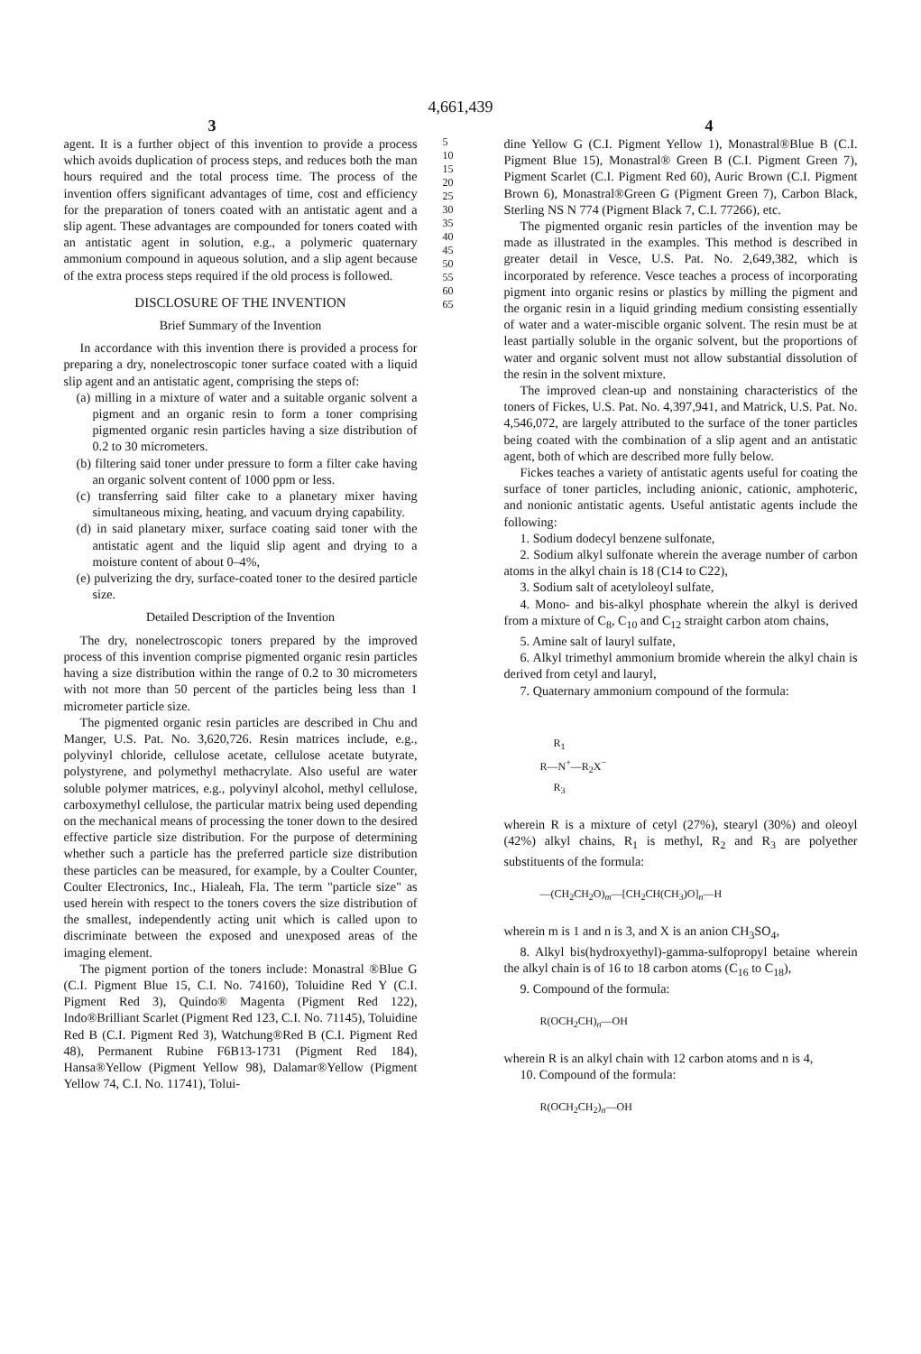4,661,439
3 4
agent. It is a further object of this invention to provide a process which avoids duplication of process steps, and reduces both the man hours required and the total process time. The process of the invention offers significant advantages of time, cost and efficiency for the preparation of toners coated with an antistatic agent and a slip agent. These advantages are compounded for toners coated with an antistatic agent in solution, e.g., a polymeric quaternary ammonium compound in aqueous solution, and a slip agent because of the extra process steps required if the old process is followed.
DISCLOSURE OF THE INVENTION
Brief Summary of the Invention
In accordance with this invention there is provided a process for preparing a dry, nonelectroscopic toner surface coated with a liquid slip agent and an antistatic agent, comprising the steps of:
(a) milling in a mixture of water and a suitable organic solvent a pigment and an organic resin to form a toner comprising pigmented organic resin particles having a size distribution of 0.2 to 30 micrometers.
(b) filtering said toner under pressure to form a filter cake having an organic solvent content of 1000 ppm or less.
(c) transferring said filter cake to a planetary mixer having simultaneous mixing, heating, and vacuum drying capability.
(d) in said planetary mixer, surface coating said toner with the antistatic agent and the liquid slip agent and drying to a moisture content of about 0–4%,
(e) pulverizing the dry, surface-coated toner to the desired particle size.
Detailed Description of the Invention
The dry, nonelectroscopic toners prepared by the improved process of this invention comprise pigmented organic resin particles having a size distribution within the range of 0.2 to 30 micrometers with not more than 50 percent of the particles being less than 1 micrometer particle size.
The pigmented organic resin particles are described in Chu and Manger, U.S. Pat. No. 3,620,726. Resin matrices include, e.g., polyvinyl chloride, cellulose acetate, cellulose acetate butyrate, polystyrene, and polymethyl methacrylate. Also useful are water soluble polymer matrices, e.g., polyvinyl alcohol, methyl cellulose, carboxymethyl cellulose, the particular matrix being used depending on the mechanical means of processing the toner down to the desired effective particle size distribution. For the purpose of determining whether such a particle has the preferred particle size distribution these particles can be measured, for example, by a Coulter Counter, Coulter Electronics, Inc., Hialeah, Fla. The term "particle size" as used herein with respect to the toners covers the size distribution of the smallest, independently acting unit which is called upon to discriminate between the exposed and unexposed areas of the imaging element.
The pigment portion of the toners include: Monastral ®Blue G (C.I. Pigment Blue 15, C.I. No. 74160), Toluidine Red Y (C.I. Pigment Red 3), Quindo® Magenta (Pigment Red 122), Indo®Brilliant Scarlet (Pigment Red 123, C.I. No. 71145), Toluidine Red B (C.I. Pigment Red 3), Watchung®Red B (C.I. Pigment Red 48), Permanent Rubine F6B13-1731 (Pigment Red 184), Hansa®Yellow (Pigment Yellow 98), Dalamar®Yellow (Pigment Yellow 74, C.I. No. 11741), Tolui-
5
10
15
20
25
30
35
40
45
50
55
60
65
dine Yellow G (C.I. Pigment Yellow 1), Monastral®Blue B (C.I. Pigment Blue 15), Monastral® Green B (C.I. Pigment Green 7), Pigment Scarlet (C.I. Pigment Red 60), Auric Brown (C.I. Pigment Brown 6), Monastral®Green G (Pigment Green 7), Carbon Black, Sterling NS N 774 (Pigment Black 7, C.I. 77266), etc.
The pigmented organic resin particles of the invention may be made as illustrated in the examples. This method is described in greater detail in Vesce, U.S. Pat. No. 2,649,382, which is incorporated by reference. Vesce teaches a process of incorporating pigment into organic resins or plastics by milling the pigment and the organic resin in a liquid grinding medium consisting essentially of water and a water-miscible organic solvent. The resin must be at least partially soluble in the organic solvent, but the proportions of water and organic solvent must not allow substantial dissolution of the resin in the solvent mixture.
The improved clean-up and nonstaining characteristics of the toners of Fickes, U.S. Pat. No. 4,397,941, and Matrick, U.S. Pat. No. 4,546,072, are largely attributed to the surface of the toner particles being coated with the combination of a slip agent and an antistatic agent, both of which are described more fully below.
Fickes teaches a variety of antistatic agents useful for coating the surface of toner particles, including anionic, cationic, amphoteric, and nonionic antistatic agents. Useful antistatic agents include the following:
1. Sodium dodecyl benzene sulfonate,
2. Sodium alkyl sulfonate wherein the average number of carbon atoms in the alkyl chain is 18 (C14 to C22),
3. Sodium salt of acetyloleoyl sulfate,
4. Mono- and bis-alkyl phosphate wherein the alkyl is derived from a mixture of C<sub>8</sub>, C<sub>10</sub> and C<sub>12</sub> straight carbon atom chains,
5. Amine salt of lauryl sulfate,
6. Alkyl trimethyl ammonium bromide wherein the alkyl chain is derived from cetyl and lauryl,
7. Quaternary ammonium compound of the formula:
R<sub>1</sub>
R—N<sup>+</sup>—R<sub>2</sub>X<sup>−</sup>
R<sub>3</sub>
wherein R is a mixture of cetyl (27%), stearyl (30%) and oleoyl (42%) alkyl chains, R<sub>1</sub> is methyl, R<sub>2</sub> and R<sub>3</sub> are polyether substituents of the formula:
—(CH<sub>2</sub>CH<sub>2</sub>O)<sub>m</sub>—[CH<sub>2</sub>CH(CH<sub>3</sub>)O]<sub>n</sub>—H
wherein m is 1 and n is 3, and X is an anion CH<sub>3</sub>SO<sub>4</sub>,
8. Alkyl bis(hydroxyethyl)-gamma-sulfopropyl betaine wherein the alkyl chain is of 16 to 18 carbon atoms (C<sub>16</sub> to C<sub>18</sub>),
9. Compound of the formula:
R(OCH<sub>2</sub>CH)<sub>n</sub>—OH
wherein R is an alkyl chain with 12 carbon atoms and n is 4,
10. Compound of the formula:
R(OCH<sub>2</sub>CH<sub>2</sub>)<sub>n</sub>—OH